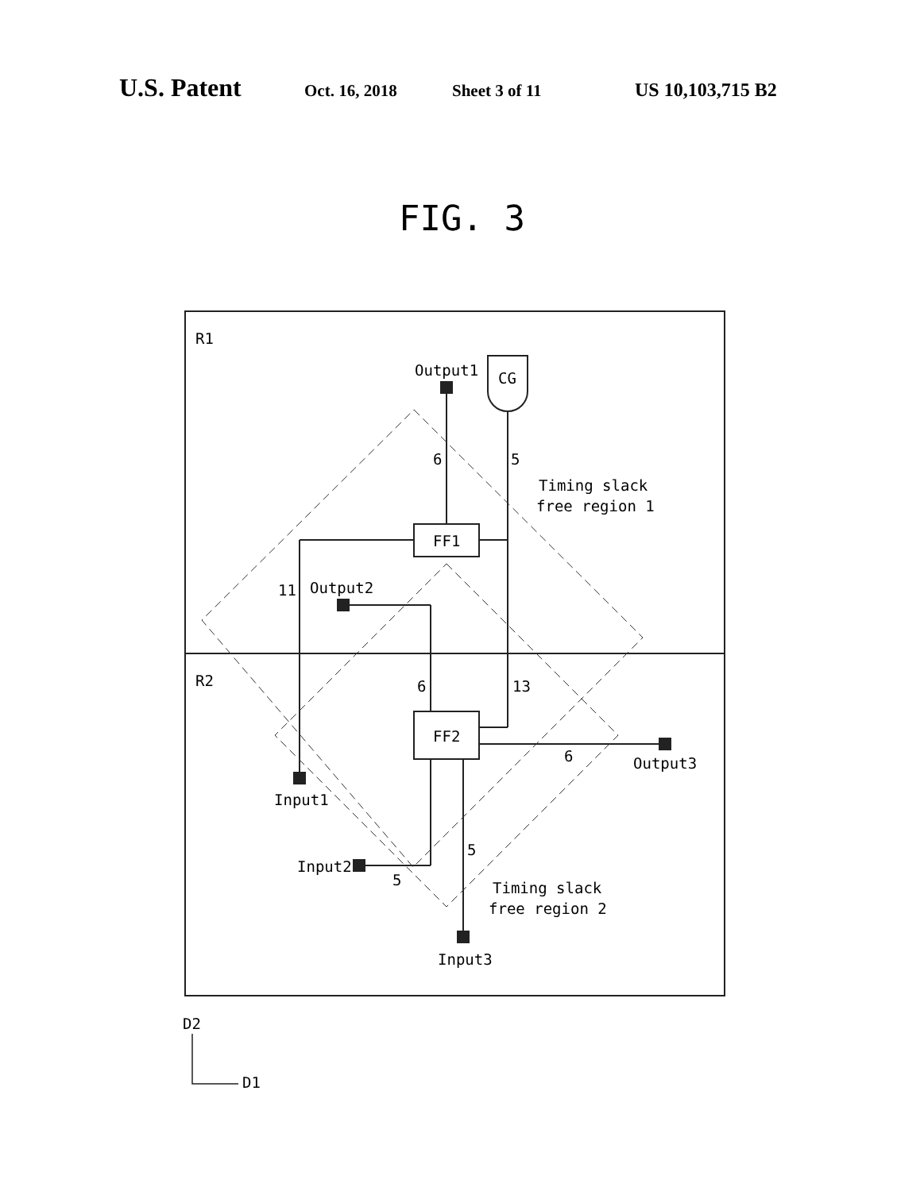U.S. Patent Oct. 16, 2018 Sheet 3 of 11 US 10,103,715 B2
FIG. 3
R1
R2
Output1
CG
6
5
Timing slack
free region 1
FF1
11
Output2
6
13
FF2
6
Output3
Input1
5
Input2
5
Timing slack
free region 2
Input3
D2
D1